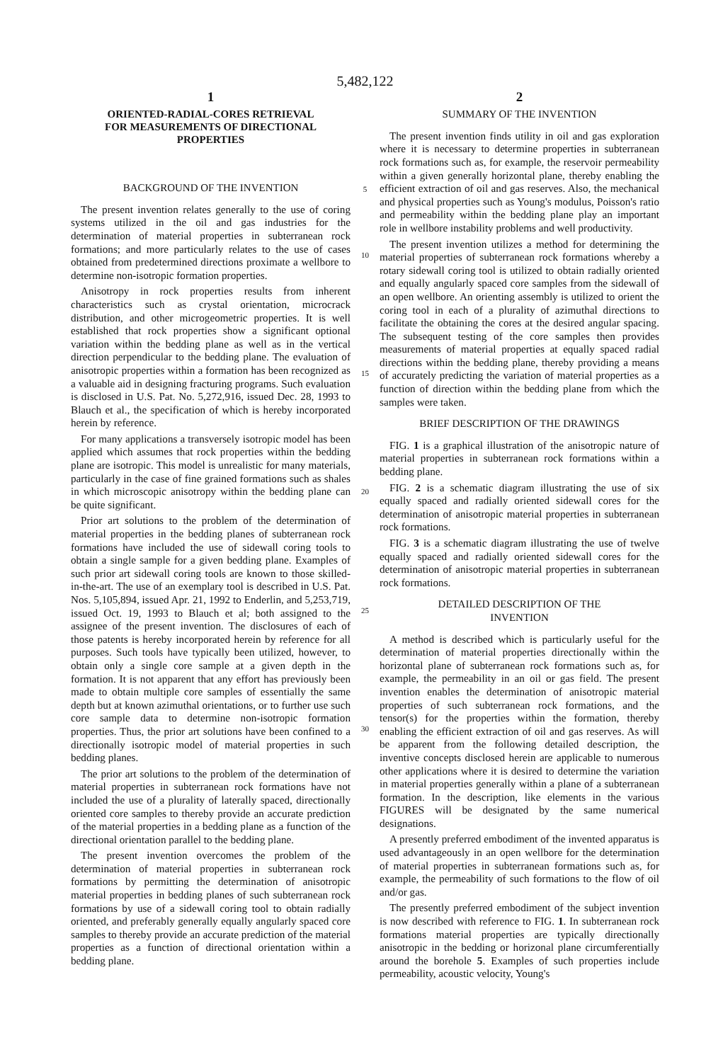5,482,122
1
ORIENTED-RADIAL-CORES RETRIEVAL
FOR MEASUREMENTS OF DIRECTIONAL
PROPERTIES
BACKGROUND OF THE INVENTION
The present invention relates generally to the use of coring systems utilized in the oil and gas industries for the determination of material properties in subterranean rock formations; and more particularly relates to the use of cases obtained from predetermined directions proximate a wellbore to determine non-isotropic formation properties.
Anisotropy in rock properties results from inherent characteristics such as crystal orientation, microcrack distribution, and other microgeometric properties. It is well established that rock properties show a significant optional variation within the bedding plane as well as in the vertical direction perpendicular to the bedding plane. The evaluation of anisotropic properties within a formation has been recognized as a valuable aid in designing fracturing programs. Such evaluation is disclosed in U.S. Pat. No. 5,272,916, issued Dec. 28, 1993 to Blauch et al., the specification of which is hereby incorporated herein by reference.
For many applications a transversely isotropic model has been applied which assumes that rock properties within the bedding plane are isotropic. This model is unrealistic for many materials, particularly in the case of fine grained formations such as shales in which microscopic anisotropy within the bedding plane can be quite significant.
Prior art solutions to the problem of the determination of material properties in the bedding planes of subterranean rock formations have included the use of sidewall coring tools to obtain a single sample for a given bedding plane. Examples of such prior art sidewall coring tools are known to those skilled-in-the-art. The use of an exemplary tool is described in U.S. Pat. Nos. 5,105,894, issued Apr. 21, 1992 to Enderlin, and 5,253,719, issued Oct. 19, 1993 to Blauch et al; both assigned to the assignee of the present invention. The disclosures of each of those patents is hereby incorporated herein by reference for all purposes. Such tools have typically been utilized, however, to obtain only a single core sample at a given depth in the formation. It is not apparent that any effort has previously been made to obtain multiple core samples of essentially the same depth but at known azimuthal orientations, or to further use such core sample data to determine non-isotropic formation properties. Thus, the prior art solutions have been confined to a directionally isotropic model of material properties in such bedding planes.
The prior art solutions to the problem of the determination of material properties in subterranean rock formations have not included the use of a plurality of laterally spaced, directionally oriented core samples to thereby provide an accurate prediction of the material properties in a bedding plane as a function of the directional orientation parallel to the bedding plane.
The present invention overcomes the problem of the determination of material properties in subterranean rock formations by permitting the determination of anisotropic material properties in bedding planes of such subterranean rock formations by use of a sidewall coring tool to obtain radially oriented, and preferably generally equally angularly spaced core samples to thereby provide an accurate prediction of the material properties as a function of directional orientation within a bedding plane.
5
10
15
20
25
30
2
SUMMARY OF THE INVENTION
The present invention finds utility in oil and gas exploration where it is necessary to determine properties in subterranean rock formations such as, for example, the reservoir permeability within a given generally horizontal plane, thereby enabling the efficient extraction of oil and gas reserves. Also, the mechanical and physical properties such as Young's modulus, Poisson's ratio and permeability within the bedding plane play an important role in wellbore instability problems and well productivity.
The present invention utilizes a method for determining the material properties of subterranean rock formations whereby a rotary sidewall coring tool is utilized to obtain radially oriented and equally angularly spaced core samples from the sidewall of an open wellbore. An orienting assembly is utilized to orient the coring tool in each of a plurality of azimuthal directions to facilitate the obtaining the cores at the desired angular spacing. The subsequent testing of the core samples then provides measurements of material properties at equally spaced radial directions within the bedding plane, thereby providing a means of accurately predicting the variation of material properties as a function of direction within the bedding plane from which the samples were taken.
BRIEF DESCRIPTION OF THE DRAWINGS
FIG. 1 is a graphical illustration of the anisotropic nature of material properties in subterranean rock formations within a bedding plane.
FIG. 2 is a schematic diagram illustrating the use of six equally spaced and radially oriented sidewall cores for the determination of anisotropic material properties in subterranean rock formations.
FIG. 3 is a schematic diagram illustrating the use of twelve equally spaced and radially oriented sidewall cores for the determination of anisotropic material properties in subterranean rock formations.
DETAILED DESCRIPTION OF THE
INVENTION
A method is described which is particularly useful for the determination of material properties directionally within the horizontal plane of subterranean rock formations such as, for example, the permeability in an oil or gas field. The present invention enables the determination of anisotropic material properties of such subterranean rock formations, and the tensor(s) for the properties within the formation, thereby enabling the efficient extraction of oil and gas reserves. As will be apparent from the following detailed description, the inventive concepts disclosed herein are applicable to numerous other applications where it is desired to determine the variation in material properties generally within a plane of a subterranean formation. In the description, like elements in the various FIGURES will be designated by the same numerical designations.
A presently preferred embodiment of the invented apparatus is used advantageously in an open wellbore for the determination of material properties in subterranean formations such as, for example, the permeability of such formations to the flow of oil and/or gas.
The presently preferred embodiment of the subject invention is now described with reference to FIG. 1. In subterranean rock formations material properties are typically directionally anisotropic in the bedding or horizonal plane circumferentially around the borehole 5. Examples of such properties include permeability, acoustic velocity, Young's